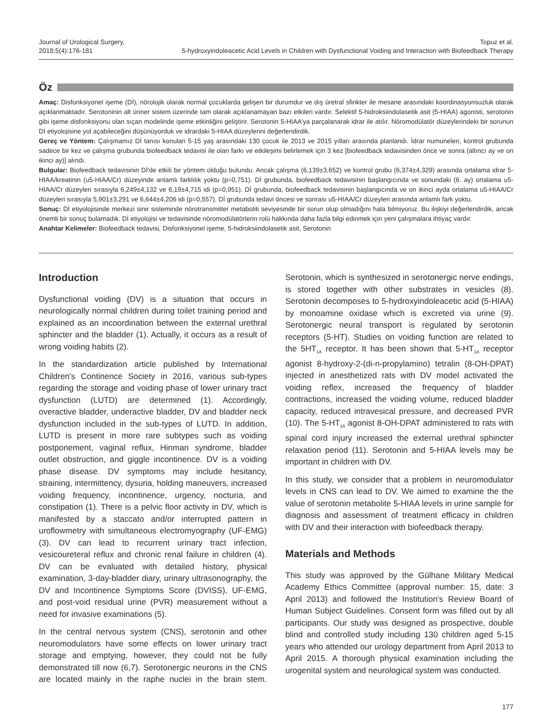Journal of Urological Surgery,
2018;5(4):176-181
Topuz et al.
5-hydroxyindoleacetic Acid Levels in Children with Dysfunctional Voiding and Interaction with Biofeedback Therapy
Öz
Amaç: Disfonksiyonel işeme (Dİ), nörolojik olarak normal çocuklarda gelişen bir durumdur ve dış üretral sfinkter ile mesane arasındaki koordinasyonsuzluk olarak açıklanmaktadır. Serotoninin alt üriner sistem üzerinde tam olarak açıklanamayan bazı etkileri vardır. Selektif 5-hidroksiindolasetik asit (5-HIAA) agonisti, serotonin gibi işeme disfonksiyonu olan sıçan modelinde işeme etkinliğini geliştirir. Serotonin 5-HIAA'ya parçalanarak idrar ile atılır. Nöromodülatör düzeylerindeki bir sorunun Dİ etiyolojisine yol açabileceğini düşünüyorduk ve idrardaki 5-HIAA düzeylerini değerlendirdik.
Gereç ve Yöntem: Çalışmamız Dİ tanısı konulan 5-15 yaş arasındaki 130 çocuk ile 2013 ve 2015 yılları arasında planlandı. İdrar numuneleri, kontrol grubunda sadece bir kez ve çalışma grubunda biofeedback tedavisi ile olan farkı ve etkileşimi belirlemek için 3 kez [biofeedback tedavisinden önce ve sonra (altıncı ay ve on ikinci ay)] alındı.
Bulgular: Biofeedback tedavisinin Dİ'de etkili bir yöntem olduğu bulundu. Ancak çalışma (6,139±3,652) ve kontrol grubu (6,374±4,329) arasında ortalama idrar 5-HIAA/kreatinin (u5-HIAA/Cr) düzeyinde anlamlı farklılık yoktu (p=0,751). Dİ grubunda, biofeedback tedavisinin başlangıcında ve sonundaki (6. ay) ortalama u5-HIAA/Cr düzeyleri sırasıyla 6,249±4,132 ve 6,19±4,715 idi (p=0,951). Dİ grubunda, biofeedback tedavisinin başlangıcında ve on ikinci ayda ortalama u5-HIAA/Cr düzeyleri sırasıyla 5,901±3,291 ve 6,644±4,206 idi (p=0,557). Dİ grubunda tedavi öncesi ve sonrası u5-HIAA/Cr düzeyleri arasında anlamlı fark yoktu.
Sonuç: Dİ etiyolojisinde merkezi sinir sisteminde nörotransmitter metaboliti seviyesinde bir sorun olup olmadığını hala bilmiyoruz. Bu ilişkiyi değerlendirdik, ancak önemli bir sonuç bulamadık. Dİ etiyolojisi ve tedavisinde nöromodülatörlerin rolü hakkında daha fazla bilgi edinmek için yeni çalışmalara ihtiyaç vardır.
Anahtar Kelimeler: Biofeedback tedavisi, Disfonksiyonel işeme, 5-hidroksiindolasetik asit, Serotonin
Introduction
Dysfunctional voiding (DV) is a situation that occurs in neurologically normal children during toilet training period and explained as an incoordination between the external urethral sphincter and the bladder (1). Actually, it occurs as a result of wrong voiding habits (2).
In the standardization article published by International Children's Continence Society in 2016, various sub-types regarding the storage and voiding phase of lower urinary tract dysfunction (LUTD) are determined (1). Accordingly, overactive bladder, underactive bladder, DV and bladder neck dysfunction included in the sub-types of LUTD. In addition, LUTD is present in more rare subtypes such as voiding postponement, vaginal reflux, Hinman syndrome, bladder outlet obstruction, and giggle incontinence. DV is a voiding phase disease. DV symptoms may include hesitancy, straining, intermittency, dysuria, holding maneuvers, increased voiding frequency, incontinence, urgency, nocturia, and constipation (1). There is a pelvic floor activity in DV, which is manifested by a staccato and/or interrupted pattern in uroflowmetry with simultaneous electromyography (UF-EMG) (3). DV can lead to recurrent urinary tract infection, vesicoureteral reflux and chronic renal failure in children (4). DV can be evaluated with detailed history, physical examination, 3-day-bladder diary, urinary ultrasonography, the DV and Incontinence Symptoms Score (DVISS), UF-EMG, and post-void residual urine (PVR) measurement without a need for invasive examinations (5).
In the central nervous system (CNS), serotonin and other neuromodulators have some effects on lower urinary tract storage and emptying, however, they could not be fully demonstrated till now (6,7). Serotonergic neurons in the CNS are located mainly in the raphe nuclei in the brain stem. Serotonin, which is synthesized in serotonergic nerve endings, is stored together with other substrates in vesicles (8). Serotonin decomposes to 5-hydroxyindoleacetic acid (5-HIAA) by monoamine oxidase which is excreted via urine (9). Serotonergic neural transport is regulated by serotonin receptors (5-HT). Studies on voiding function are related to the 5HT<sub>1A</sub> receptor. It has been shown that 5-HT<sub>1A</sub> receptor agonist 8-hydroxy-2-(di-n-propylamino) tetralin (8-OH-DPAT) injected in anesthetized rats with DV model activated the voiding reflex, increased the frequency of bladder contractions, increased the voiding volume, reduced bladder capacity, reduced intravesical pressure, and decreased PVR (10). The 5-HT<sub>1A</sub> agonist 8-OH-DPAT administered to rats with spinal cord injury increased the external urethral sphincter relaxation period (11). Serotonin and 5-HIAA levels may be important in children with DV.
In this study, we consider that a problem in neuromodulator levels in CNS can lead to DV. We aimed to examine the the value of serotonin metabolite 5-HIAA levels in urine sample for diagnosis and assessment of treatment efficacy in children with DV and their interaction with biofeedback therapy.
Materials and Methods
This study was approved by the Gülhane Military Medical Academy Ethics Committee (approval number: 15, date: 3 April 2013) and followed the Institution's Review Board of Human Subject Guidelines. Consent form was filled out by all participants. Our study was designed as prospective, double blind and controlled study including 130 children aged 5-15 years who attended our urology department from April 2013 to April 2015. A thorough physical examination including the urogenital system and neurological system was conducted.
177